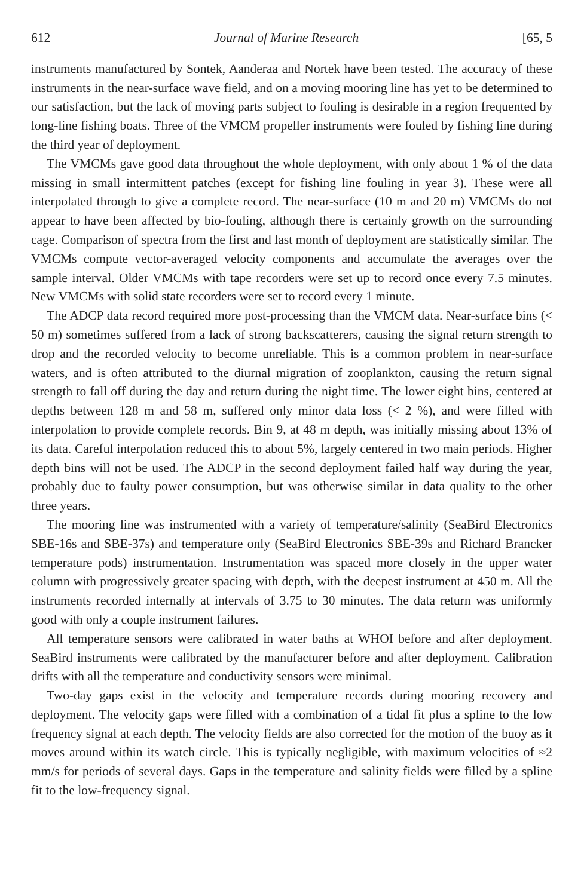612 Journal of Marine Research [65, 5
instruments manufactured by Sontek, Aanderaa and Nortek have been tested. The accuracy of these instruments in the near-surface wave field, and on a moving mooring line has yet to be determined to our satisfaction, but the lack of moving parts subject to fouling is desirable in a region frequented by long-line fishing boats. Three of the VMCM propeller instruments were fouled by fishing line during the third year of deployment.
The VMCMs gave good data throughout the whole deployment, with only about 1 % of the data missing in small intermittent patches (except for fishing line fouling in year 3). These were all interpolated through to give a complete record. The near-surface (10 m and 20 m) VMCMs do not appear to have been affected by bio-fouling, although there is certainly growth on the surrounding cage. Comparison of spectra from the first and last month of deployment are statistically similar. The VMCMs compute vector-averaged velocity components and accumulate the averages over the sample interval. Older VMCMs with tape recorders were set up to record once every 7.5 minutes. New VMCMs with solid state recorders were set to record every 1 minute.
The ADCP data record required more post-processing than the VMCM data. Near-surface bins (< 50 m) sometimes suffered from a lack of strong backscatterers, causing the signal return strength to drop and the recorded velocity to become unreliable. This is a common problem in near-surface waters, and is often attributed to the diurnal migration of zooplankton, causing the return signal strength to fall off during the day and return during the night time. The lower eight bins, centered at depths between 128 m and 58 m, suffered only minor data loss (< 2 %), and were filled with interpolation to provide complete records. Bin 9, at 48 m depth, was initially missing about 13% of its data. Careful interpolation reduced this to about 5%, largely centered in two main periods. Higher depth bins will not be used. The ADCP in the second deployment failed half way during the year, probably due to faulty power consumption, but was otherwise similar in data quality to the other three years.
The mooring line was instrumented with a variety of temperature/salinity (SeaBird Electronics SBE-16s and SBE-37s) and temperature only (SeaBird Electronics SBE-39s and Richard Brancker temperature pods) instrumentation. Instrumentation was spaced more closely in the upper water column with progressively greater spacing with depth, with the deepest instrument at 450 m. All the instruments recorded internally at intervals of 3.75 to 30 minutes. The data return was uniformly good with only a couple instrument failures.
All temperature sensors were calibrated in water baths at WHOI before and after deployment. SeaBird instruments were calibrated by the manufacturer before and after deployment. Calibration drifts with all the temperature and conductivity sensors were minimal.
Two-day gaps exist in the velocity and temperature records during mooring recovery and deployment. The velocity gaps were filled with a combination of a tidal fit plus a spline to the low frequency signal at each depth. The velocity fields are also corrected for the motion of the buoy as it moves around within its watch circle. This is typically negligible, with maximum velocities of ≈2 mm/s for periods of several days. Gaps in the temperature and salinity fields were filled by a spline fit to the low-frequency signal.